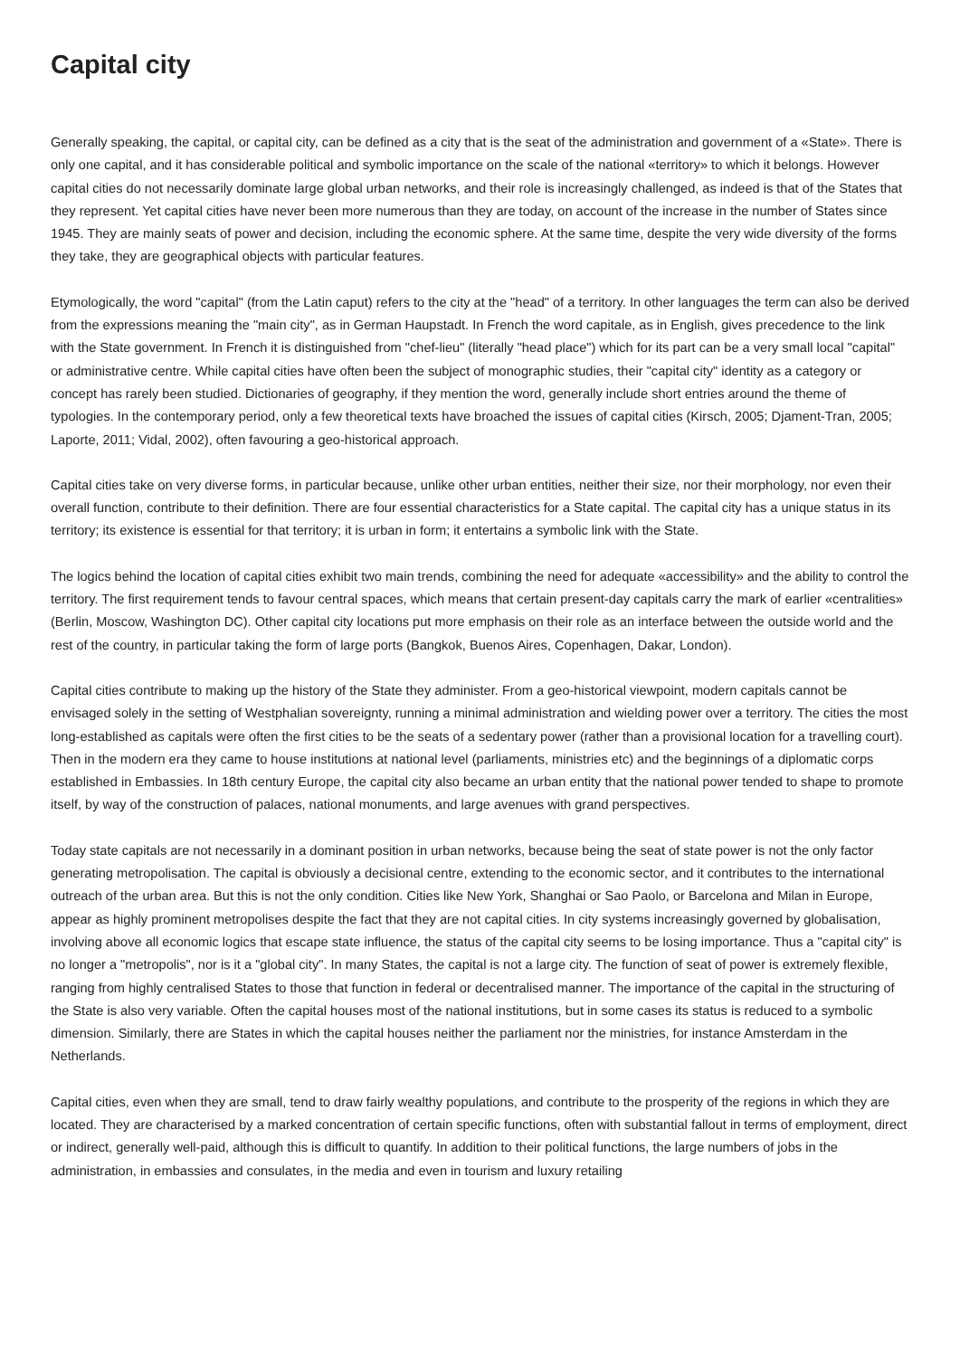Capital city
Generally speaking, the capital, or capital city, can be defined as a city that is the seat of the administration and government of a «State». There is only one capital, and it has considerable political and symbolic importance on the scale of the national «territory» to which it belongs. However capital cities do not necessarily dominate large global urban networks, and their role is increasingly challenged, as indeed is that of the States that they represent. Yet capital cities have never been more numerous than they are today, on account of the increase in the number of States since 1945. They are mainly seats of power and decision, including the economic sphere. At the same time, despite the very wide diversity of the forms they take, they are geographical objects with particular features.
Etymologically, the word "capital" (from the Latin caput) refers to the city at the "head" of a territory. In other languages the term can also be derived from the expressions meaning the "main city", as in German Haupstadt. In French the word capitale, as in English, gives precedence to the link with the State government. In French it is distinguished from "chef-lieu" (literally "head place") which for its part can be a very small local "capital" or administrative centre. While capital cities have often been the subject of monographic studies, their "capital city" identity as a category or concept has rarely been studied. Dictionaries of geography, if they mention the word, generally include short entries around the theme of typologies. In the contemporary period, only a few theoretical texts have broached the issues of capital cities (Kirsch, 2005; Djament-Tran, 2005; Laporte, 2011; Vidal, 2002), often favouring a geo-historical approach.
Capital cities take on very diverse forms, in particular because, unlike other urban entities, neither their size, nor their morphology, nor even their overall function, contribute to their definition. There are four essential characteristics for a State capital. The capital city has a unique status in its territory; its existence is essential for that territory; it is urban in form; it entertains a symbolic link with the State.
The logics behind the location of capital cities exhibit two main trends, combining the need for adequate «accessibility» and the ability to control the territory. The first requirement tends to favour central spaces, which means that certain present-day capitals carry the mark of earlier «centralities» (Berlin, Moscow, Washington DC). Other capital city locations put more emphasis on their role as an interface between the outside world and the rest of the country, in particular taking the form of large ports (Bangkok, Buenos Aires, Copenhagen, Dakar, London).
Capital cities contribute to making up the history of the State they administer. From a geo-historical viewpoint, modern capitals cannot be envisaged solely in the setting of Westphalian sovereignty, running a minimal administration and wielding power over a territory. The cities the most long-established as capitals were often the first cities to be the seats of a sedentary power (rather than a provisional location for a travelling court). Then in the modern era they came to house institutions at national level (parliaments, ministries etc) and the beginnings of a diplomatic corps established in Embassies. In 18th century Europe, the capital city also became an urban entity that the national power tended to shape to promote itself, by way of the construction of palaces, national monuments, and large avenues with grand perspectives.
Today state capitals are not necessarily in a dominant position in urban networks, because being the seat of state power is not the only factor generating metropolisation. The capital is obviously a decisional centre, extending to the economic sector, and it contributes to the international outreach of the urban area. But this is not the only condition. Cities like New York, Shanghai or Sao Paolo, or Barcelona and Milan in Europe, appear as highly prominent metropolises despite the fact that they are not capital cities. In city systems increasingly governed by globalisation, involving above all economic logics that escape state influence, the status of the capital city seems to be losing importance. Thus a "capital city" is no longer a "metropolis", nor is it a "global city". In many States, the capital is not a large city. The function of seat of power is extremely flexible, ranging from highly centralised States to those that function in federal or decentralised manner. The importance of the capital in the structuring of the State is also very variable. Often the capital houses most of the national institutions, but in some cases its status is reduced to a symbolic dimension. Similarly, there are States in which the capital houses neither the parliament nor the ministries, for instance Amsterdam in the Netherlands.
Capital cities, even when they are small, tend to draw fairly wealthy populations, and contribute to the prosperity of the regions in which they are located. They are characterised by a marked concentration of certain specific functions, often with substantial fallout in terms of employment, direct or indirect, generally well-paid, although this is difficult to quantify. In addition to their political functions, the large numbers of jobs in the administration, in embassies and consulates, in the media and even in tourism and luxury retailing